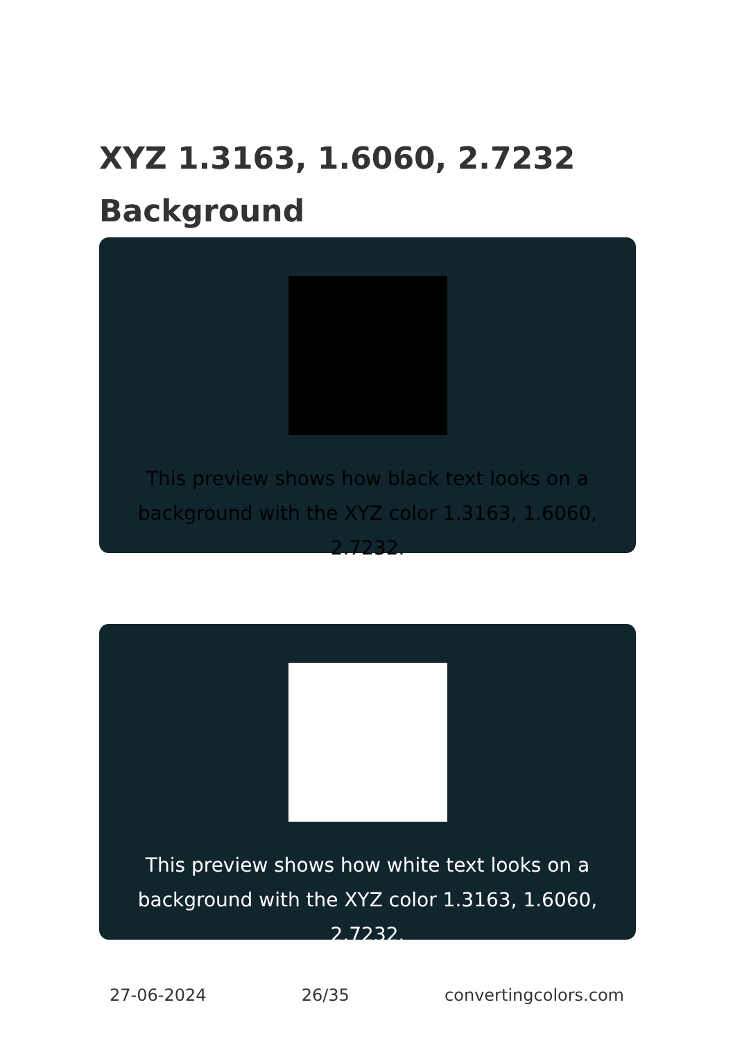XYZ 1.3163, 1.6060, 2.7232
Background
This preview shows how black text looks on a background with the XYZ color 1.3163, 1.6060, 2.7232.
This preview shows how white text looks on a background with the XYZ color 1.3163, 1.6060, 2.7232.
27-06-2024 26/35 convertingcolors.com